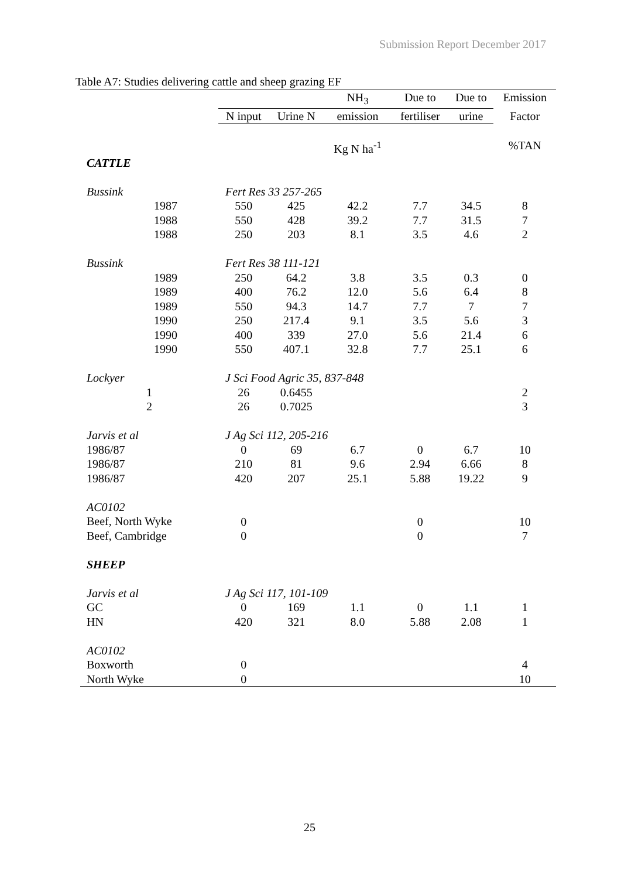Submission Report December 2017
Table A7: Studies delivering cattle and sheep grazing EF
| | | | NH<sub>3</sub> | Due to | Due to | Emission |
| --- | --- | --- | --- | --- | --- | --- |
| | N input | Urine N | emission | fertiliser | urine | Factor |
| | | | Kg N ha<sup>-1</sup> | | | %TAN |
| CATTLE | | | | | | |
| Bussink | Fert Res 33 257-265 | | | | | |
| 1987 | 550 | 425 | 42.2 | 7.7 | 34.5 | 8 |
| 1988 | 550 | 428 | 39.2 | 7.7 | 31.5 | 7 |
| 1988 | 250 | 203 | 8.1 | 3.5 | 4.6 | 2 |
| Bussink | Fert Res 38 111-121 | | | | | |
| 1989 | 250 | 64.2 | 3.8 | 3.5 | 0.3 | 0 |
| 1989 | 400 | 76.2 | 12.0 | 5.6 | 6.4 | 8 |
| 1989 | 550 | 94.3 | 14.7 | 7.7 | 7 | 7 |
| 1990 | 250 | 217.4 | 9.1 | 3.5 | 5.6 | 3 |
| 1990 | 400 | 339 | 27.0 | 5.6 | 21.4 | 6 |
| 1990 | 550 | 407.1 | 32.8 | 7.7 | 25.1 | 6 |
| Lockyer | J Sci Food Agric 35, 837-848 | | | | | |
| 1 | 26 | 0.6455 | | | | 2 |
| 2 | 26 | 0.7025 | | | | 3 |
| Jarvis et al | J Ag Sci 112, 205-216 | | | | | |
| 1986/87 | 0 | 69 | 6.7 | 0 | 6.7 | 10 |
| 1986/87 | 210 | 81 | 9.6 | 2.94 | 6.66 | 8 |
| 1986/87 | 420 | 207 | 25.1 | 5.88 | 19.22 | 9 |
| AC0102 | | | | | | |
| Beef, North Wyke | 0 | | | 0 | | 10 |
| Beef, Cambridge | 0 | | | 0 | | 7 |
| SHEEP | | | | | | |
| Jarvis et al | J Ag Sci 117, 101-109 | | | | | |
| GC | 0 | 169 | 1.1 | 0 | 1.1 | 1 |
| HN | 420 | 321 | 8.0 | 5.88 | 2.08 | 1 |
| AC0102 | | | | | | |
| Boxworth | 0 | | | | | 4 |
| North Wyke | 0 | | | | | 10 |
25